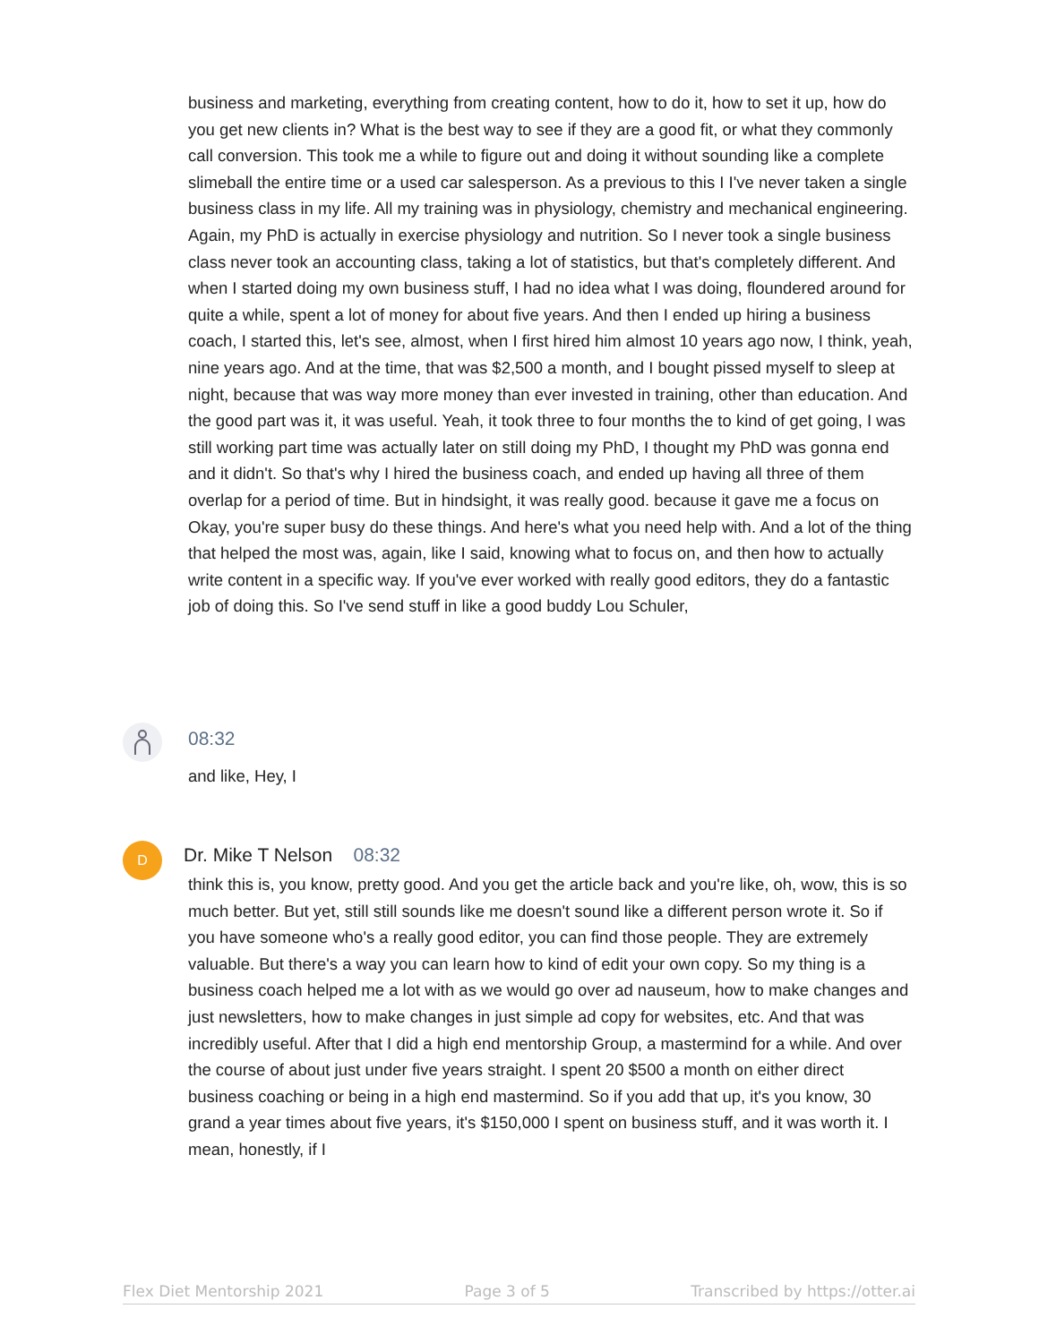business and marketing, everything from creating content, how to do it, how to set it up, how do you get new clients in? What is the best way to see if they are a good fit, or what they commonly call conversion. This took me a while to figure out and doing it without sounding like a complete slimeball the entire time or a used car salesperson. As a previous to this I I've never taken a single business class in my life. All my training was in physiology, chemistry and mechanical engineering. Again, my PhD is actually in exercise physiology and nutrition. So I never took a single business class never took an accounting class, taking a lot of statistics, but that's completely different. And when I started doing my own business stuff, I had no idea what I was doing, floundered around for quite a while, spent a lot of money for about five years. And then I ended up hiring a business coach, I started this, let's see, almost, when I first hired him almost 10 years ago now, I think, yeah, nine years ago. And at the time, that was $2,500 a month, and I bought pissed myself to sleep at night, because that was way more money than ever invested in training, other than education. And the good part was it, it was useful. Yeah, it took three to four months the to kind of get going, I was still working part time was actually later on still doing my PhD, I thought my PhD was gonna end and it didn't. So that's why I hired the business coach, and ended up having all three of them overlap for a period of time. But in hindsight, it was really good. because it gave me a focus on Okay, you're super busy do these things. And here's what you need help with. And a lot of the thing that helped the most was, again, like I said, knowing what to focus on, and then how to actually write content in a specific way. If you've ever worked with really good editors, they do a fantastic job of doing this. So I've send stuff in like a good buddy Lou Schuler,
08:32
and like, Hey, I
D Dr. Mike T Nelson 08:32
think this is, you know, pretty good. And you get the article back and you're like, oh, wow, this is so much better. But yet, still still sounds like me doesn't sound like a different person wrote it. So if you have someone who's a really good editor, you can find those people. They are extremely valuable. But there's a way you can learn how to kind of edit your own copy. So my thing is a business coach helped me a lot with as we would go over ad nauseum, how to make changes and just newsletters, how to make changes in just simple ad copy for websites, etc. And that was incredibly useful. After that I did a high end mentorship Group, a mastermind for a while. And over the course of about just under five years straight. I spent 20 $500 a month on either direct business coaching or being in a high end mastermind. So if you add that up, it's you know, 30 grand a year times about five years, it's $150,000 I spent on business stuff, and it was worth it. I mean, honestly, if I
Flex Diet Mentorship 2021 Page 3 of 5 Transcribed by https://otter.ai